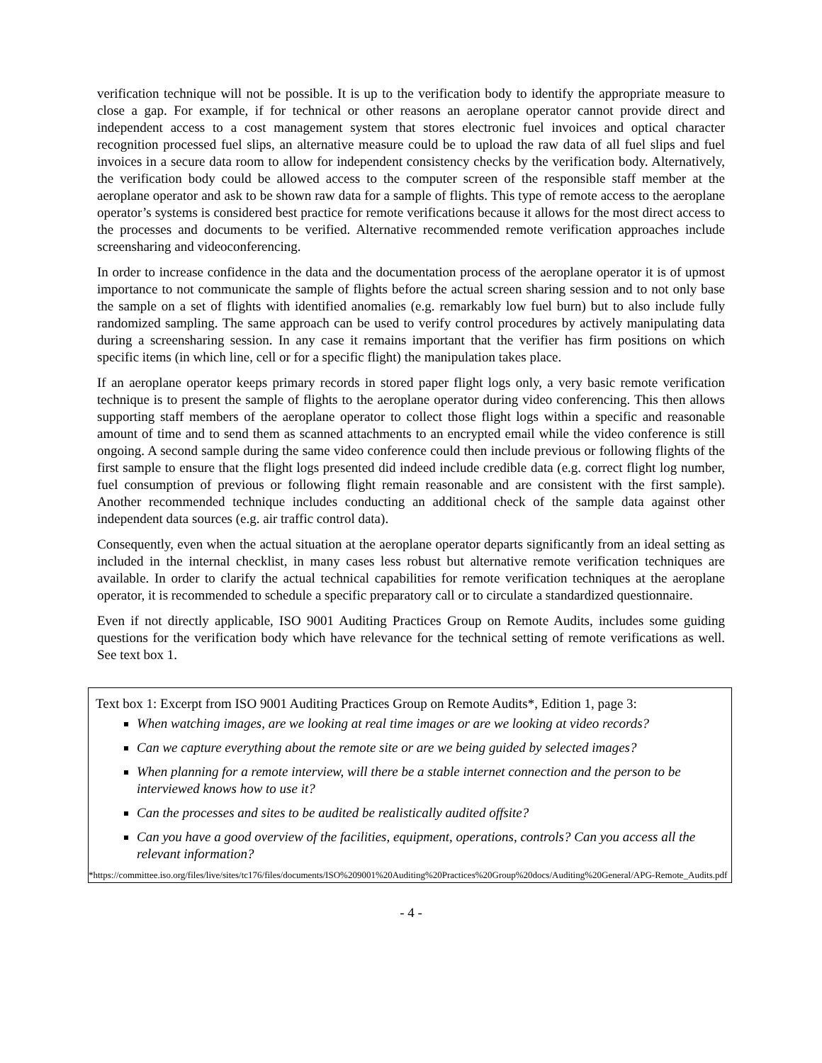verification technique will not be possible. It is up to the verification body to identify the appropriate measure to close a gap. For example, if for technical or other reasons an aeroplane operator cannot provide direct and independent access to a cost management system that stores electronic fuel invoices and optical character recognition processed fuel slips, an alternative measure could be to upload the raw data of all fuel slips and fuel invoices in a secure data room to allow for independent consistency checks by the verification body. Alternatively, the verification body could be allowed access to the computer screen of the responsible staff member at the aeroplane operator and ask to be shown raw data for a sample of flights. This type of remote access to the aeroplane operator’s systems is considered best practice for remote verifications because it allows for the most direct access to the processes and documents to be verified. Alternative recommended remote verification approaches include screensharing and videoconferencing.
In order to increase confidence in the data and the documentation process of the aeroplane operator it is of upmost importance to not communicate the sample of flights before the actual screen sharing session and to not only base the sample on a set of flights with identified anomalies (e.g. remarkably low fuel burn) but to also include fully randomized sampling. The same approach can be used to verify control procedures by actively manipulating data during a screensharing session. In any case it remains important that the verifier has firm positions on which specific items (in which line, cell or for a specific flight) the manipulation takes place.
If an aeroplane operator keeps primary records in stored paper flight logs only, a very basic remote verification technique is to present the sample of flights to the aeroplane operator during video conferencing. This then allows supporting staff members of the aeroplane operator to collect those flight logs within a specific and reasonable amount of time and to send them as scanned attachments to an encrypted email while the video conference is still ongoing. A second sample during the same video conference could then include previous or following flights of the first sample to ensure that the flight logs presented did indeed include credible data (e.g. correct flight log number, fuel consumption of previous or following flight remain reasonable and are consistent with the first sample). Another recommended technique includes conducting an additional check of the sample data against other independent data sources (e.g. air traffic control data).
Consequently, even when the actual situation at the aeroplane operator departs significantly from an ideal setting as included in the internal checklist, in many cases less robust but alternative remote verification techniques are available. In order to clarify the actual technical capabilities for remote verification techniques at the aeroplane operator, it is recommended to schedule a specific preparatory call or to circulate a standardized questionnaire.
Even if not directly applicable, ISO 9001 Auditing Practices Group on Remote Audits, includes some guiding questions for the verification body which have relevance for the technical setting of remote verifications as well. See text box 1.
Text box 1: Excerpt from ISO 9001 Auditing Practices Group on Remote Audits*, Edition 1, page 3:
When watching images, are we looking at real time images or are we looking at video records?
Can we capture everything about the remote site or are we being guided by selected images?
When planning for a remote interview, will there be a stable internet connection and the person to be interviewed knows how to use it?
Can the processes and sites to be audited be realistically audited offsite?
Can you have a good overview of the facilities, equipment, operations, controls? Can you access all the relevant information?
*https://committee.iso.org/files/live/sites/tc176/files/documents/ISO%209001%20Auditing%20Practices%20Group%20docs/Auditing%20General/APG-Remote_Audits.pdf
- 4 -